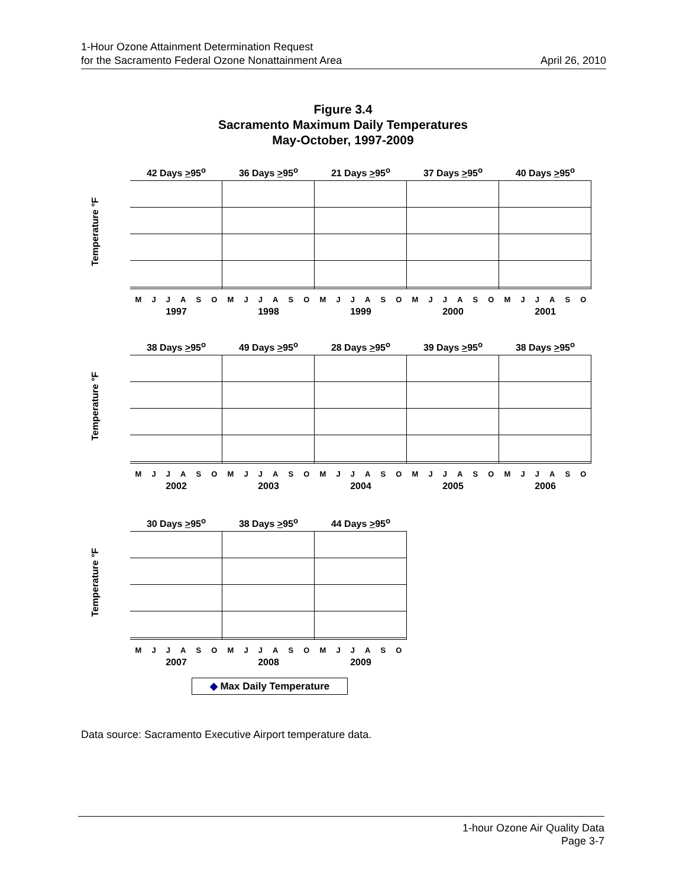1-Hour Ozone Attainment Determination Request
for the Sacramento Federal Ozone Nonattainment Area
April 26, 2010
Figure 3.4
Sacramento Maximum Daily Temperatures
May-October, 1997-2009
Temperature °F
42 Days >95<sup>o</sup>
MJJASO
1997
36 Days >95<sup>o</sup>
MJJASO
1998
21 Days >95<sup>o</sup>
MJJASO
1999
37 Days >95<sup>o</sup>
MJJASO
2000
40 Days >95<sup>o</sup>
MJJASO
2001
Temperature °F
38 Days >95<sup>o</sup>
MJJASO
2002
49 Days >95<sup>o</sup>
MJJASO
2003
28 Days >95<sup>o</sup>
MJJASO
2004
39 Days >95<sup>o</sup>
MJJASO
2005
38 Days >95<sup>o</sup>
MJJASO
2006
Temperature °F
30 Days >95<sup>o</sup>
MJJASO
2007
38 Days >95<sup>o</sup>
MJJASO
2008
44 Days >95<sup>o</sup>
MJJASO
2009
◆ Max Daily Temperature
Data source: Sacramento Executive Airport temperature data.
1-hour Ozone Air Quality Data
Page 3-7